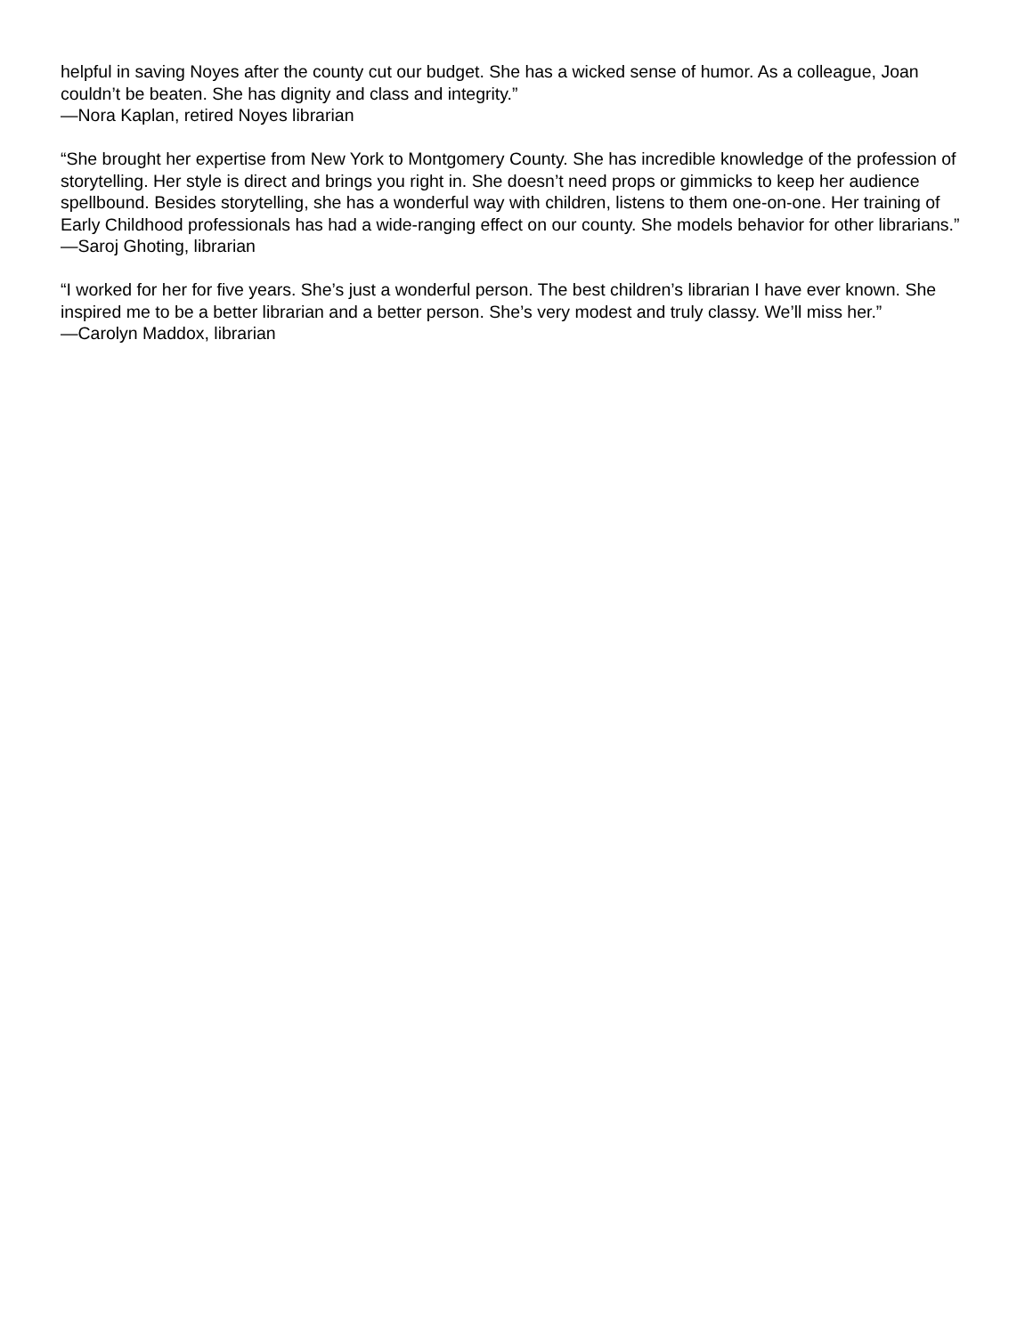helpful in saving Noyes after the county cut our budget. She has a wicked sense of humor. As a colleague, Joan couldn’t be beaten. She has dignity and class and integrity.”
—Nora Kaplan, retired Noyes librarian
“She brought her expertise from New York to Montgomery County. She has incredible knowledge of the profession of storytelling. Her style is direct and brings you right in. She doesn’t need props or gimmicks to keep her audience spellbound. Besides storytelling, she has a wonderful way with children, listens to them one-on-one. Her training of Early Childhood professionals has had a wide-ranging effect on our county. She models behavior for other librarians.”
—Saroj Ghoting, librarian
“I worked for her for five years. She’s just a wonderful person. The best children’s librarian I have ever known. She inspired me to be a better librarian and a better person. She’s very modest and truly classy. We’ll miss her.”
—Carolyn Maddox, librarian